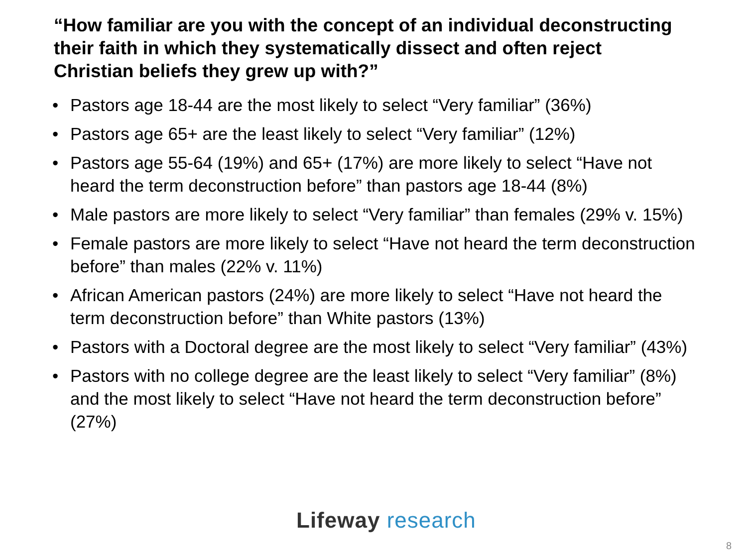“How familiar are you with the concept of an individual deconstructing their faith in which they systematically dissect and often reject Christian beliefs they grew up with?”
• Pastors age 18-44 are the most likely to select “Very familiar” (36%)
• Pastors age 65+ are the least likely to select “Very familiar” (12%)
• Pastors age 55-64 (19%) and 65+ (17%) are more likely to select “Have not heard the term deconstruction before” than pastors age 18-44 (8%)
• Male pastors are more likely to select “Very familiar” than females (29% v. 15%)
• Female pastors are more likely to select “Have not heard the term deconstruction before” than males (22% v. 11%)
• African American pastors (24%) are more likely to select “Have not heard the term deconstruction before” than White pastors (13%)
• Pastors with a Doctoral degree are the most likely to select “Very familiar” (43%)
• Pastors with no college degree are the least likely to select “Very familiar” (8%) and the most likely to select “Have not heard the term deconstruction before” (27%)
Lifeway research
8